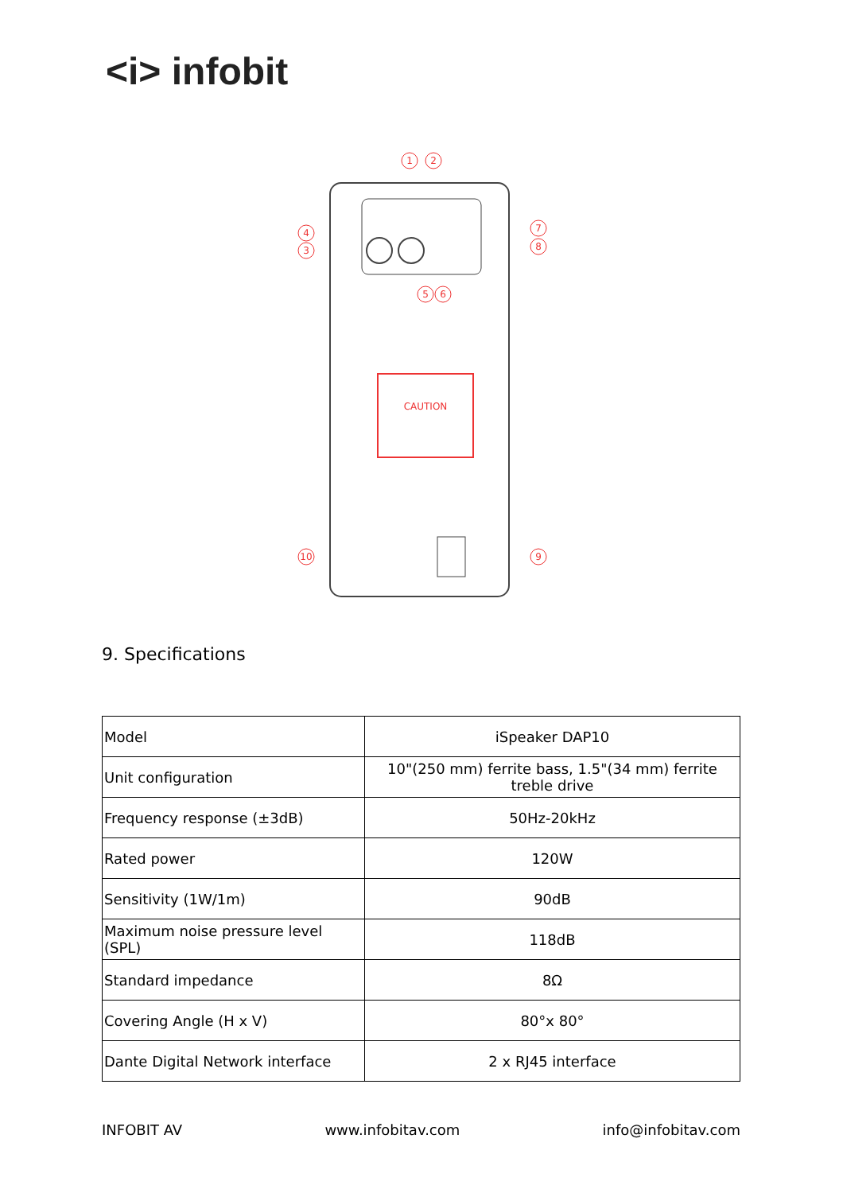<i> infobit
1
2
4
3
5
6
7
8
9
10
CAUTION
9. Specifications
| Model | iSpeaker DAP10 |
| Unit configuration | 10"(250 mm) ferrite bass, 1.5"(34 mm) ferrite treble drive |
| Frequency response (±3dB) | 50Hz-20kHz |
| Rated power | 120W |
| Sensitivity (1W/1m) | 90dB |
| Maximum noise pressure level (SPL) | 118dB |
| Standard impedance | 8Ω |
| Covering Angle (H x V) | 80°x 80° |
| Dante Digital Network interface | 2 x RJ45 interface |
INFOBIT AV www.infobitav.com info@infobitav.com